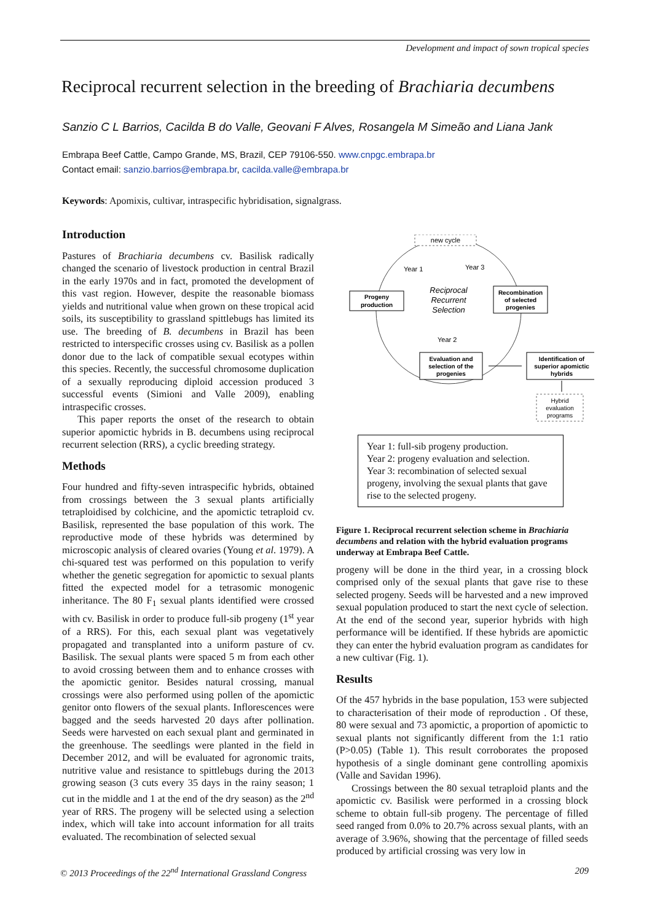Development and impact of sown tropical species
Reciprocal recurrent selection in the breeding of Brachiaria decumbens
Sanzio C L Barrios, Cacilda B do Valle, Geovani F Alves, Rosangela M Simeão and Liana Jank
Embrapa Beef Cattle, Campo Grande, MS, Brazil, CEP 79106-550. www.cnpgc.embrapa.br
Contact email: sanzio.barrios@embrapa.br, cacilda.valle@embrapa.br
Keywords: Apomixis, cultivar, intraspecific hybridisation, signalgrass.
Introduction
Pastures of Brachiaria decumbens cv. Basilisk radically changed the scenario of livestock production in central Brazil in the early 1970s and in fact, promoted the development of this vast region. However, despite the reasonable biomass yields and nutritional value when grown on these tropical acid soils, its susceptibility to grassland spittlebugs has limited its use. The breeding of B. decumbens in Brazil has been restricted to interspecific crosses using cv. Basilisk as a pollen donor due to the lack of compatible sexual ecotypes within this species. Recently, the successful chromosome duplication of a sexually reproducing diploid accession produced 3 successful events (Simioni and Valle 2009), enabling intraspecific crosses.
This paper reports the onset of the research to obtain superior apomictic hybrids in B. decumbens using reciprocal recurrent selection (RRS), a cyclic breeding strategy.
Methods
Four hundred and fifty-seven intraspecific hybrids, obtained from crossings between the 3 sexual plants artificially tetraploidised by colchicine, and the apomictic tetraploid cv. Basilisk, represented the base population of this work. The reproductive mode of these hybrids was determined by microscopic analysis of cleared ovaries (Young et al. 1979). A chi-squared test was performed on this population to verify whether the genetic segregation for apomictic to sexual plants fitted the expected model for a tetrasomic monogenic inheritance. The 80 F<sub>1</sub> sexual plants identified were crossed with cv. Basilisk in order to produce full-sib progeny (1<sup>st</sup> year of a RRS). For this, each sexual plant was vegetatively propagated and transplanted into a uniform pasture of cv. Basilisk. The sexual plants were spaced 5 m from each other to avoid crossing between them and to enhance crosses with the apomictic genitor. Besides natural crossing, manual crossings were also performed using pollen of the apomictic genitor onto flowers of the sexual plants. Inflorescences were bagged and the seeds harvested 20 days after pollination. Seeds were harvested on each sexual plant and germinated in the greenhouse. The seedlings were planted in the field in December 2012, and will be evaluated for agronomic traits, nutritive value and resistance to spittlebugs during the 2013 growing season (3 cuts every 35 days in the rainy season; 1 cut in the middle and 1 at the end of the dry season) as the 2<sup>nd</sup> year of RRS. The progeny will be selected using a selection index, which will take into account information for all traits evaluated. The recombination of selected sexual
new cycle
Year 1
Year 3
Year 2
Reciprocal
Recurrent
Selection
Progeny
production
Recombination
of selected
progenies
Evaluation and
selection of the
progenies
Identification of
superior apomictic
hybrids
Hybrid
evaluation
programs
Year 1: full-sib progeny production.
Year 2: progeny evaluation and selection.
Year 3: recombination of selected sexual progeny, involving the sexual plants that gave rise to the selected progeny.
Figure 1. Reciprocal recurrent selection scheme in Brachiaria decumbens and relation with the hybrid evaluation programs underway at Embrapa Beef Cattle.
progeny will be done in the third year, in a crossing block comprised only of the sexual plants that gave rise to these selected progeny. Seeds will be harvested and a new improved sexual population produced to start the next cycle of selection. At the end of the second year, superior hybrids with high performance will be identified. If these hybrids are apomictic they can enter the hybrid evaluation program as candidates for a new cultivar (Fig. 1).
Results
Of the 457 hybrids in the base population, 153 were subjected to characterisation of their mode of reproduction . Of these, 80 were sexual and 73 apomictic, a proportion of apomictic to sexual plants not significantly different from the 1:1 ratio (P>0.05) (Table 1). This result corroborates the proposed hypothesis of a single dominant gene controlling apomixis (Valle and Savidan 1996).
Crossings between the 80 sexual tetraploid plants and the apomictic cv. Basilisk were performed in a crossing block scheme to obtain full-sib progeny. The percentage of filled seed ranged from 0.0% to 20.7% across sexual plants, with an average of 3.96%, showing that the percentage of filled seeds produced by artificial crossing was very low in
© 2013 Proceedings of the 22<sup>nd</sup> International Grassland Congress 209